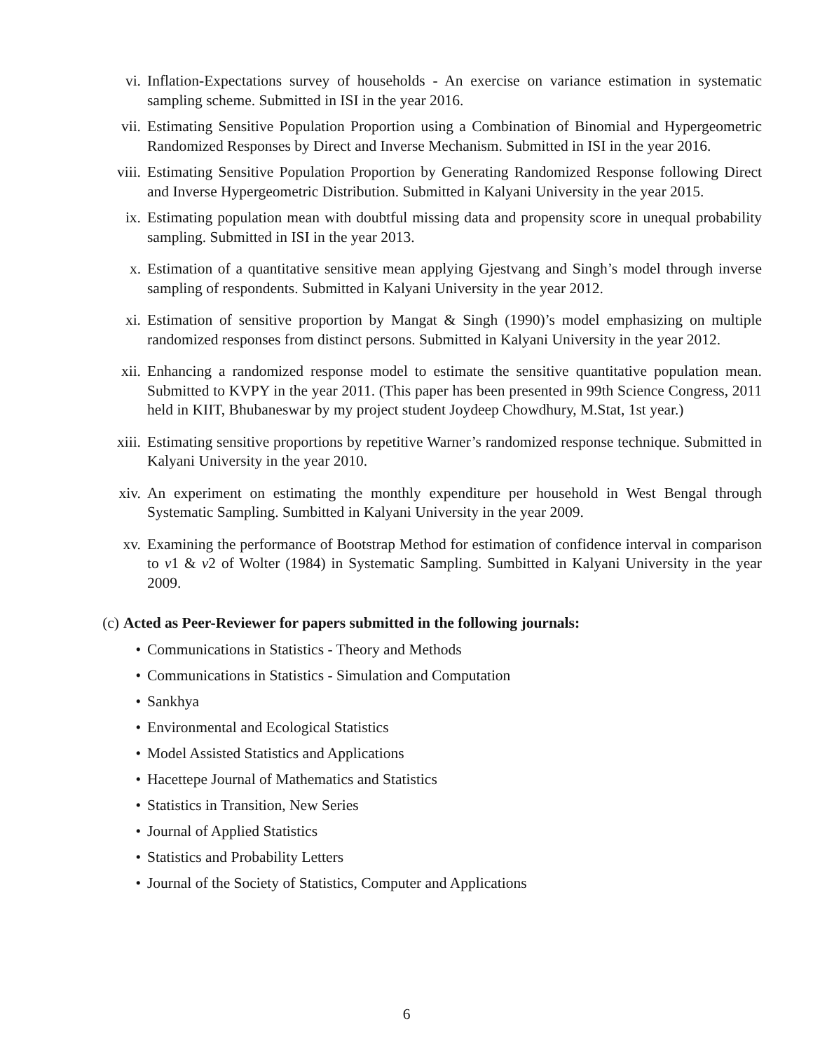vi. Inflation-Expectations survey of households - An exercise on variance estimation in systematic sampling scheme. Submitted in ISI in the year 2016.
vii. Estimating Sensitive Population Proportion using a Combination of Binomial and Hypergeometric Randomized Responses by Direct and Inverse Mechanism. Submitted in ISI in the year 2016.
viii. Estimating Sensitive Population Proportion by Generating Randomized Response following Direct and Inverse Hypergeometric Distribution. Submitted in Kalyani University in the year 2015.
ix. Estimating population mean with doubtful missing data and propensity score in unequal probability sampling. Submitted in ISI in the year 2013.
x. Estimation of a quantitative sensitive mean applying Gjestvang and Singh’s model through inverse sampling of respondents. Submitted in Kalyani University in the year 2012.
xi. Estimation of sensitive proportion by Mangat & Singh (1990)’s model emphasizing on multiple randomized responses from distinct persons. Submitted in Kalyani University in the year 2012.
xii. Enhancing a randomized response model to estimate the sensitive quantitative population mean. Submitted to KVPY in the year 2011. (This paper has been presented in 99th Science Congress, 2011 held in KIIT, Bhubaneswar by my project student Joydeep Chowdhury, M.Stat, 1st year.)
xiii. Estimating sensitive proportions by repetitive Warner’s randomized response technique. Submitted in Kalyani University in the year 2010.
xiv. An experiment on estimating the monthly expenditure per household in West Bengal through Systematic Sampling. Sumbitted in Kalyani University in the year 2009.
xv. Examining the performance of Bootstrap Method for estimation of confidence interval in comparison to v1 & v2 of Wolter (1984) in Systematic Sampling. Sumbitted in Kalyani University in the year 2009.
(c) Acted as Peer-Reviewer for papers submitted in the following journals:
• Communications in Statistics - Theory and Methods
• Communications in Statistics - Simulation and Computation
• Sankhya
• Environmental and Ecological Statistics
• Model Assisted Statistics and Applications
• Hacettepe Journal of Mathematics and Statistics
• Statistics in Transition, New Series
• Journal of Applied Statistics
• Statistics and Probability Letters
• Journal of the Society of Statistics, Computer and Applications
6